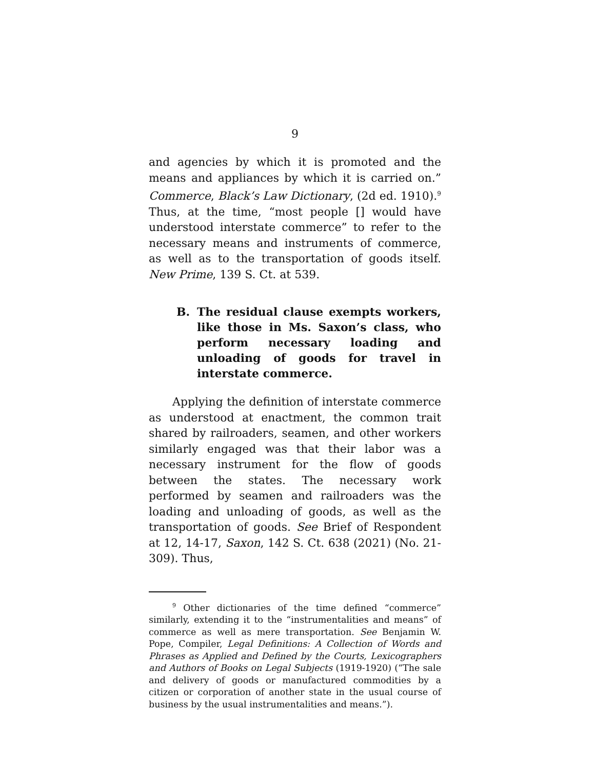9
and agencies by which it is promoted and the means and appliances by which it is carried on.” Commerce, Black’s Law Dictionary, (2d ed. 1910).<sup>9</sup> Thus, at the time, “most people [] would have understood interstate commerce” to refer to the necessary means and instruments of commerce, as well as to the transportation of goods itself. New Prime, 139 S. Ct. at 539.
B. The residual clause exempts workers, like those in Ms. Saxon’s class, who perform necessary loading and unloading of goods for travel in interstate commerce.
Applying the definition of interstate commerce as understood at enactment, the common trait shared by railroaders, seamen, and other workers similarly engaged was that their labor was a necessary instrument for the flow of goods between the states. The necessary work performed by seamen and railroaders was the loading and unloading of goods, as well as the transportation of goods. See Brief of Respondent at 12, 14-17, Saxon, 142 S. Ct. 638 (2021) (No. 21-309). Thus,
<sup>9</sup> Other dictionaries of the time defined “commerce” similarly, extending it to the “instrumentalities and means” of commerce as well as mere transportation. See Benjamin W. Pope, Compiler, Legal Definitions: A Collection of Words and Phrases as Applied and Defined by the Courts, Lexicographers and Authors of Books on Legal Subjects (1919-1920) (“The sale and delivery of goods or manufactured commodities by a citizen or corporation of another state in the usual course of business by the usual instrumentalities and means.”).